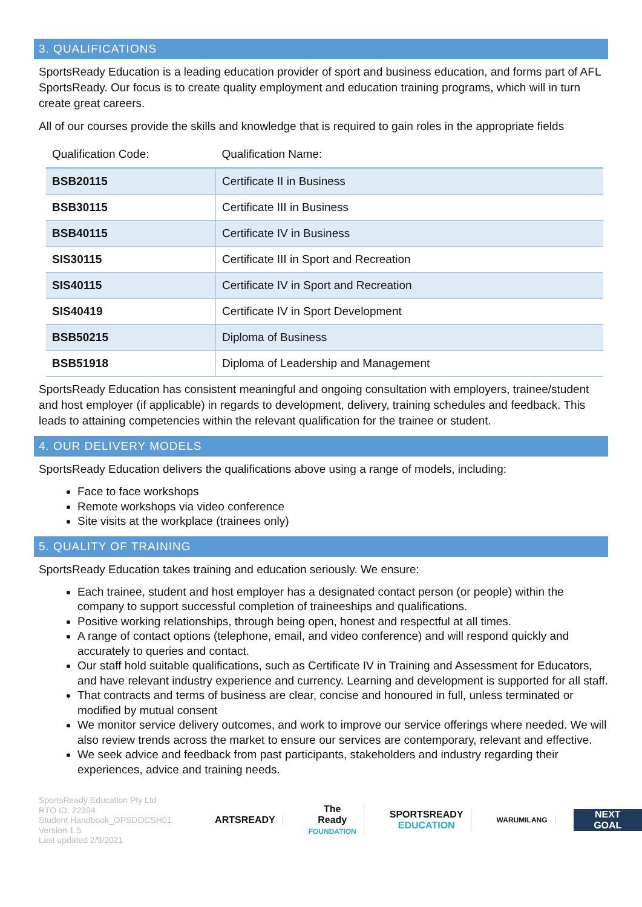3. QUALIFICATIONS
SportsReady Education is a leading education provider of sport and business education, and forms part of AFL SportsReady. Our focus is to create quality employment and education training programs, which will in turn create great careers.
All of our courses provide the skills and knowledge that is required to gain roles in the appropriate fields
| Qualification Code: | Qualification Name: |
| --- | --- |
| BSB20115 | Certificate II in Business |
| BSB30115 | Certificate III in Business |
| BSB40115 | Certificate IV in Business |
| SIS30115 | Certificate III in Sport and Recreation |
| SIS40115 | Certificate IV in Sport and Recreation |
| SIS40419 | Certificate IV in Sport Development |
| BSB50215 | Diploma of Business |
| BSB51918 | Diploma of Leadership and Management |
SportsReady Education has consistent meaningful and ongoing consultation with employers, trainee/student and host employer (if applicable) in regards to development, delivery, training schedules and feedback. This leads to attaining competencies within the relevant qualification for the trainee or student.
4. OUR DELIVERY MODELS
SportsReady Education delivers the qualifications above using a range of models, including:
Face to face workshops
Remote workshops via video conference
Site visits at the workplace (trainees only)
5. QUALITY OF TRAINING
SportsReady Education takes training and education seriously. We ensure:
Each trainee, student and host employer has a designated contact person (or people) within the company to support successful completion of traineeships and qualifications.
Positive working relationships, through being open, honest and respectful at all times.
A range of contact options (telephone, email, and video conference) and will respond quickly and accurately to queries and contact.
Our staff hold suitable qualifications, such as Certificate IV in Training and Assessment for Educators, and have relevant industry experience and currency. Learning and development is supported for all staff.
That contracts and terms of business are clear, concise and honoured in full, unless terminated or modified by mutual consent
We monitor service delivery outcomes, and work to improve our service offerings where needed. We will also review trends across the market to ensure our services are contemporary, relevant and effective.
We seek advice and feedback from past participants, stakeholders and industry regarding their experiences, advice and training needs.
SportsReady Education Pty Ltd
RTO ID: 22394
Student Handbook_OPSDOCSH01
Version 1.5
Last updated 2/9/2021
ARTSREADY
The Ready
FOUNDATION
SPORTSREADY
EDUCATION
WARUMILANG
NEXT GOAL